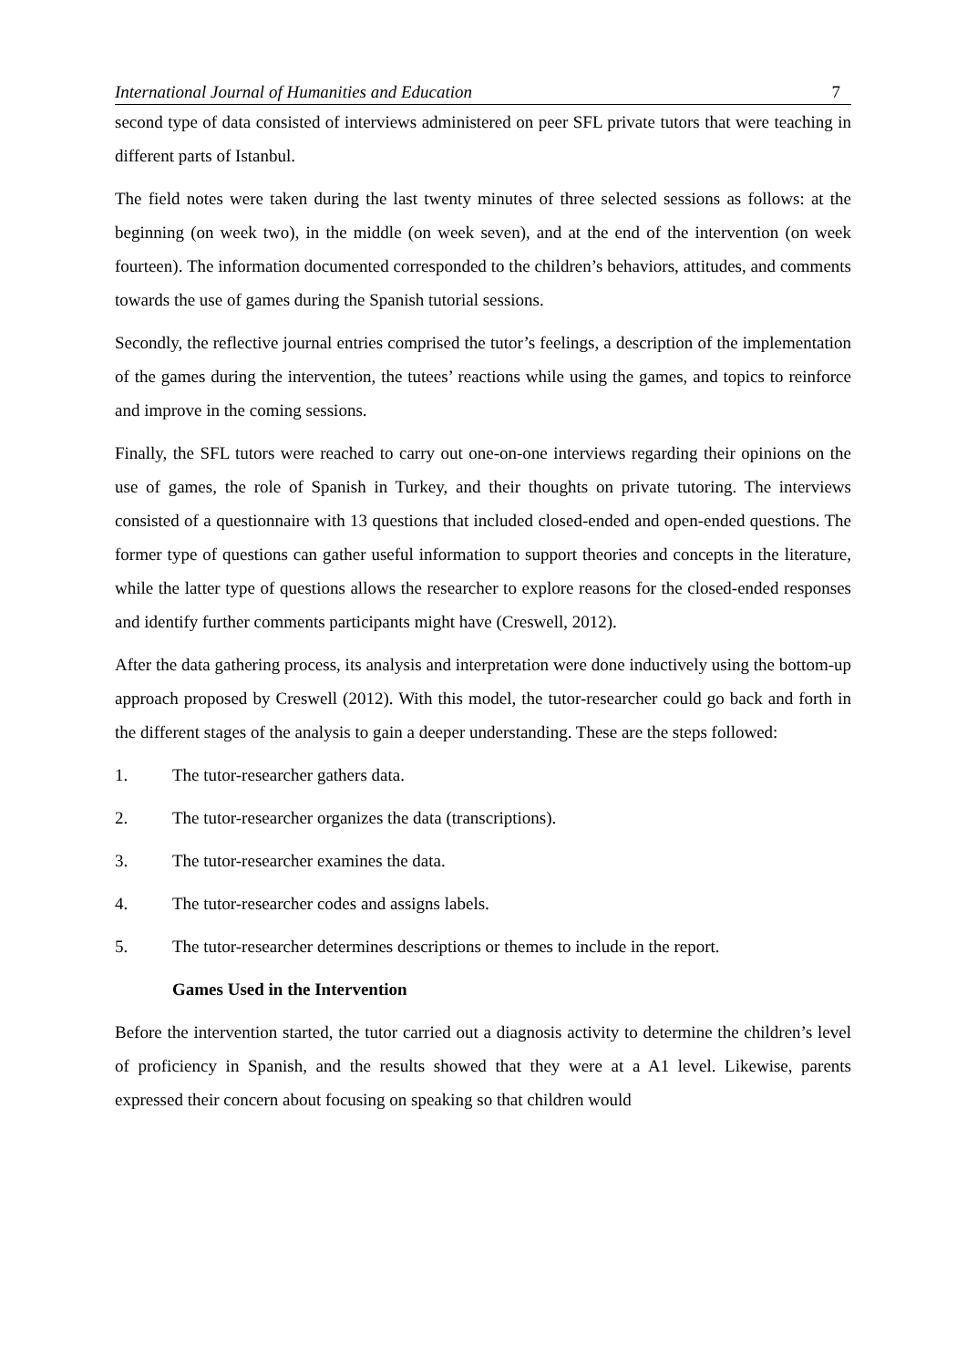International Journal of Humanities and Education 7
second type of data consisted of interviews administered on peer SFL private tutors that were teaching in different parts of Istanbul.
The field notes were taken during the last twenty minutes of three selected sessions as follows: at the beginning (on week two), in the middle (on week seven), and at the end of the intervention (on week fourteen). The information documented corresponded to the children’s behaviors, attitudes, and comments towards the use of games during the Spanish tutorial sessions.
Secondly, the reflective journal entries comprised the tutor’s feelings, a description of the implementation of the games during the intervention, the tutees’ reactions while using the games, and topics to reinforce and improve in the coming sessions.
Finally, the SFL tutors were reached to carry out one-on-one interviews regarding their opinions on the use of games, the role of Spanish in Turkey, and their thoughts on private tutoring. The interviews consisted of a questionnaire with 13 questions that included closed-ended and open-ended questions. The former type of questions can gather useful information to support theories and concepts in the literature, while the latter type of questions allows the researcher to explore reasons for the closed-ended responses and identify further comments participants might have (Creswell, 2012).
After the data gathering process, its analysis and interpretation were done inductively using the bottom-up approach proposed by Creswell (2012). With this model, the tutor-researcher could go back and forth in the different stages of the analysis to gain a deeper understanding. These are the steps followed:
1. The tutor-researcher gathers data.
2. The tutor-researcher organizes the data (transcriptions).
3. The tutor-researcher examines the data.
4. The tutor-researcher codes and assigns labels.
5. The tutor-researcher determines descriptions or themes to include in the report.
Games Used in the Intervention
Before the intervention started, the tutor carried out a diagnosis activity to determine the children’s level of proficiency in Spanish, and the results showed that they were at a A1 level. Likewise, parents expressed their concern about focusing on speaking so that children would